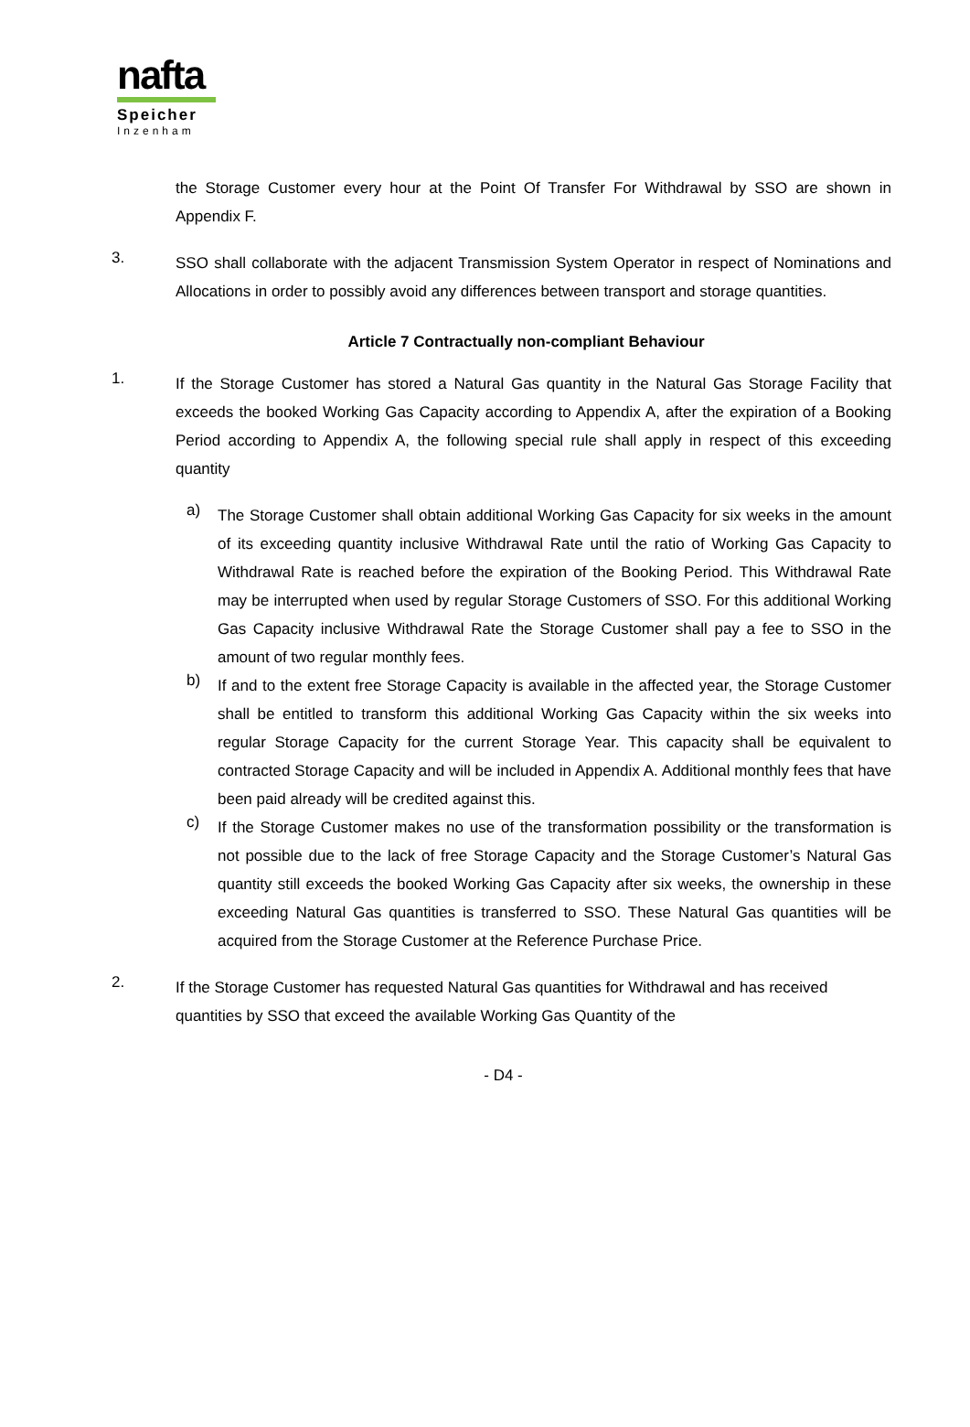nafta
Speicher
Inzenham
the Storage Customer every hour at the Point Of Transfer For Withdrawal by SSO are shown in Appendix F.
3.
SSO shall collaborate with the adjacent Transmission System Operator in respect of Nominations and Allocations in order to possibly avoid any differences between transport and storage quantities.
Article 7 Contractually non-compliant Behaviour
1.
If the Storage Customer has stored a Natural Gas quantity in the Natural Gas Storage Facility that exceeds the booked Working Gas Capacity according to Appendix A, after the expiration of a Booking Period according to Appendix A, the following special rule shall apply in respect of this exceeding quantity
a)
The Storage Customer shall obtain additional Working Gas Capacity for six weeks in the amount of its exceeding quantity inclusive Withdrawal Rate until the ratio of Working Gas Capacity to Withdrawal Rate is reached before the expiration of the Booking Period. This Withdrawal Rate may be interrupted when used by regular Storage Customers of SSO. For this additional Working Gas Capacity inclusive Withdrawal Rate the Storage Customer shall pay a fee to SSO in the amount of two regular monthly fees.
b)
If and to the extent free Storage Capacity is available in the affected year, the Storage Customer shall be entitled to transform this additional Working Gas Capacity within the six weeks into regular Storage Capacity for the current Storage Year. This capacity shall be equivalent to contracted Storage Capacity and will be included in Appendix A. Additional monthly fees that have been paid already will be credited against this.
c)
If the Storage Customer makes no use of the transformation possibility or the transformation is not possible due to the lack of free Storage Capacity and the Storage Customer’s Natural Gas quantity still exceeds the booked Working Gas Capacity after six weeks, the ownership in these exceeding Natural Gas quantities is transferred to SSO. These Natural Gas quantities will be acquired from the Storage Customer at the Reference Purchase Price.
2.
If the Storage Customer has requested Natural Gas quantities for Withdrawal and has received quantities by SSO that exceed the available Working Gas Quantity of the
- D4 -